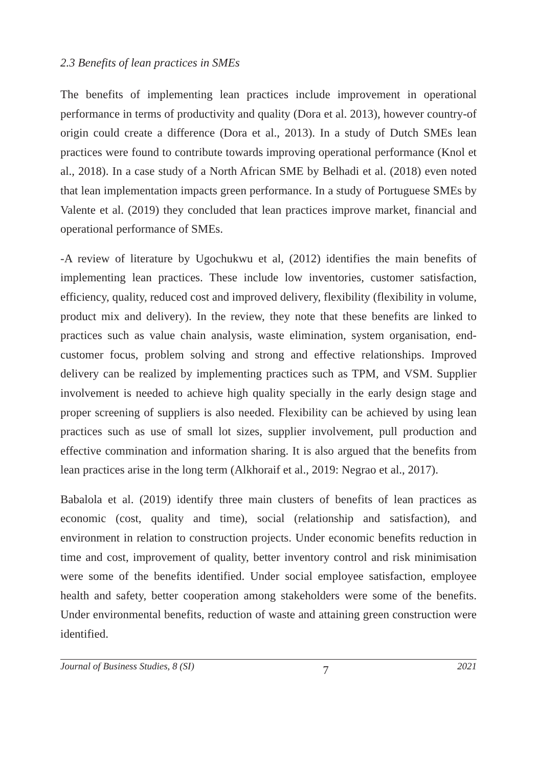2.3 Benefits of lean practices in SMEs
The benefits of implementing lean practices include improvement in operational performance in terms of productivity and quality (Dora et al. 2013), however country-of origin could create a difference (Dora et al., 2013). In a study of Dutch SMEs lean practices were found to contribute towards improving operational performance (Knol et al., 2018). In a case study of a North African SME by Belhadi et al. (2018) even noted that lean implementation impacts green performance. In a study of Portuguese SMEs by Valente et al. (2019) they concluded that lean practices improve market, financial and operational performance of SMEs.
-A review of literature by Ugochukwu et al, (2012) identifies the main benefits of implementing lean practices. These include low inventories, customer satisfaction, efficiency, quality, reduced cost and improved delivery, flexibility (flexibility in volume, product mix and delivery). In the review, they note that these benefits are linked to practices such as value chain analysis, waste elimination, system organisation, end-customer focus, problem solving and strong and effective relationships. Improved delivery can be realized by implementing practices such as TPM, and VSM. Supplier involvement is needed to achieve high quality specially in the early design stage and proper screening of suppliers is also needed. Flexibility can be achieved by using lean practices such as use of small lot sizes, supplier involvement, pull production and effective commination and information sharing. It is also argued that the benefits from lean practices arise in the long term (Alkhoraif et al., 2019: Negrao et al., 2017).
Babalola et al. (2019) identify three main clusters of benefits of lean practices as economic (cost, quality and time), social (relationship and satisfaction), and environment in relation to construction projects. Under economic benefits reduction in time and cost, improvement of quality, better inventory control and risk minimisation were some of the benefits identified. Under social employee satisfaction, employee health and safety, better cooperation among stakeholders were some of the benefits. Under environmental benefits, reduction of waste and attaining green construction were identified.
Journal of Business Studies, 8 (SI) 7 2021